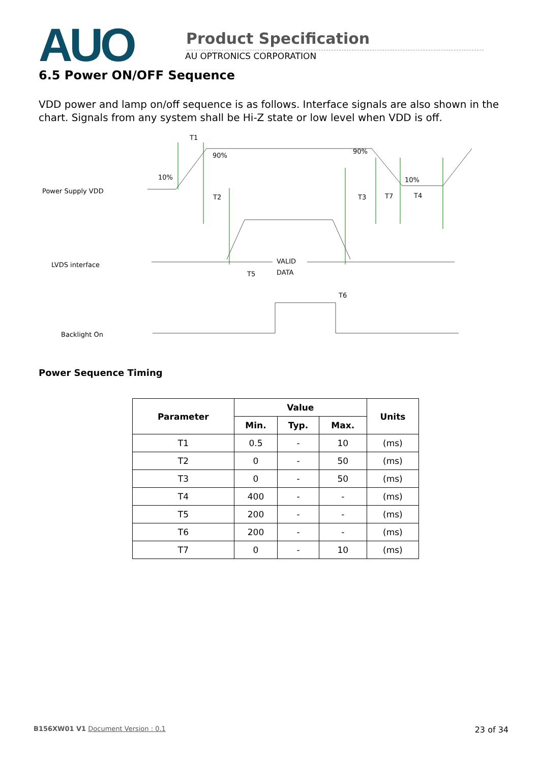AUO
Product Specification
AU OPTRONICS CORPORATION
6.5 Power ON/OFF Sequence
VDD power and lamp on/off sequence is as follows. Interface signals are also shown in the chart. Signals from any system shall be Hi-Z state or low level when VDD is off.
Power Supply VDD
LVDS interface
Backlight On
T1
90%
90%
10%
10%
T2
T3
T7
T4
VALID
DATA
T5
T6
Power Sequence Timing
| Parameter | Value | | | Units |
| --- | --- | --- | --- | --- |
| | Min. | Typ. | Max. | |
| T1 | 0.5 | - | 10 | (ms) |
| T2 | 0 | - | 50 | (ms) |
| T3 | 0 | - | 50 | (ms) |
| T4 | 400 | - | - | (ms) |
| T5 | 200 | - | - | (ms) |
| T6 | 200 | - | - | (ms) |
| T7 | 0 | - | 10 | (ms) |
B156XW01 V1 Document Version : 0.1 23 of 34